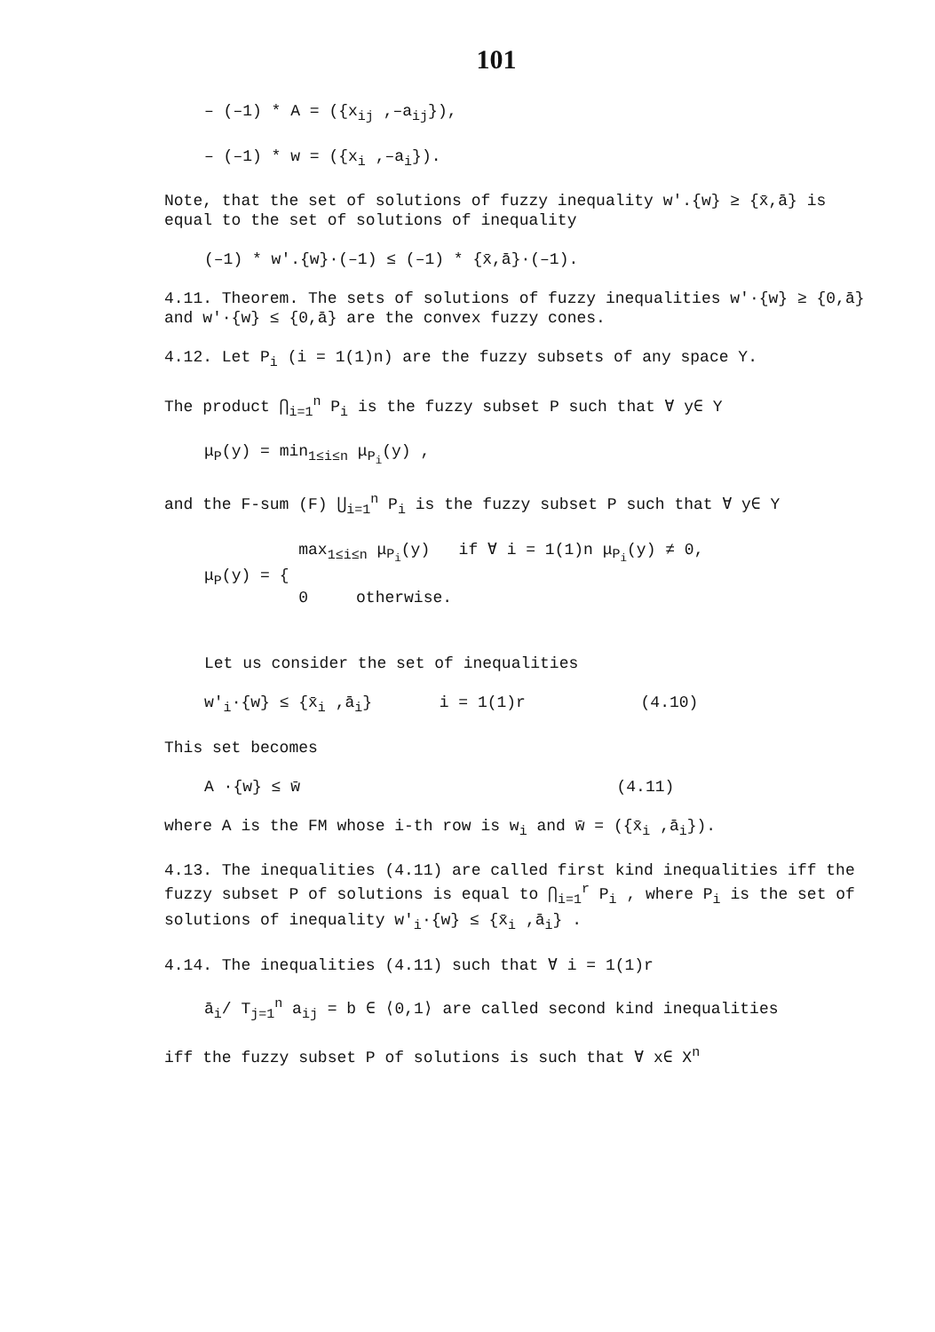101
– (–1) * A = ({x<sub>ij</sub> ,–a<sub>ij</sub>}),
– (–1) * w = ({x<sub>i</sub> ,–a<sub>i</sub>}).
Note, that the set of solutions of fuzzy inequality w'.{w} ≥ {x̄,ā} is equal to the set of solutions of inequality
(–1) * w'.{w}·(–1) ≤ (–1) * {x̄,ā}·(–1).
4.11. Theorem. The sets of solutions of fuzzy inequalities w'·{w} ≥ {0,ā} and w'·{w} ≤ {0,ā} are the convex fuzzy cones.
4.12. Let P<sub>i</sub> (i = 1(1)n) are the fuzzy subsets of any space Y.
The product ⋂<sub>i=1</sub><sup>n</sup> P<sub>i</sub> is the fuzzy subset P such that ∀ y∈ Y
μ<sub>P</sub>(y) = min<sub>1≤i≤n</sub> μ<sub>P<sub>i</sub></sub>(y) ,
and the F-sum (F) ⋃<sub>i=1</sub><sup>n</sup> P<sub>i</sub> is the fuzzy subset P such that ∀ y∈ Y
μ<sub>P</sub>(y) = {
max<sub>1≤i≤n</sub> μ<sub>P<sub>i</sub></sub>(y) if ∀ i = 1(1)n μ<sub>P<sub>i</sub></sub>(y) ≠ 0,
0 otherwise.
Let us consider the set of inequalities
w'<sub>i</sub>·{w} ≤ {x̄<sub>i</sub> ,ā<sub>i</sub>} i = 1(1)r (4.10)
This set becomes
A ·{w} ≤ w̄ (4.11)
where A is the FM whose i-th row is w<sub>i</sub> and w̄ = ({x̄<sub>i</sub> ,ā<sub>i</sub>}).
4.13. The inequalities (4.11) are called first kind inequalities iff the fuzzy subset P of solutions is equal to ⋂<sub>i=1</sub><sup>r</sup> P<sub>i</sub> , where P<sub>i</sub> is the set of solutions of inequality w'<sub>i</sub>·{w} ≤ {x̄<sub>i</sub> ,ā<sub>i</sub>} .
4.14. The inequalities (4.11) such that ∀ i = 1(1)r
ā<sub>i</sub>/ T<sub>j=1</sub><sup>n</sup> a<sub>ij</sub> = b ∈ ⟨0,1⟩ are called second kind inequalities
iff the fuzzy subset P of solutions is such that ∀ x∈ X<sup>n</sup>